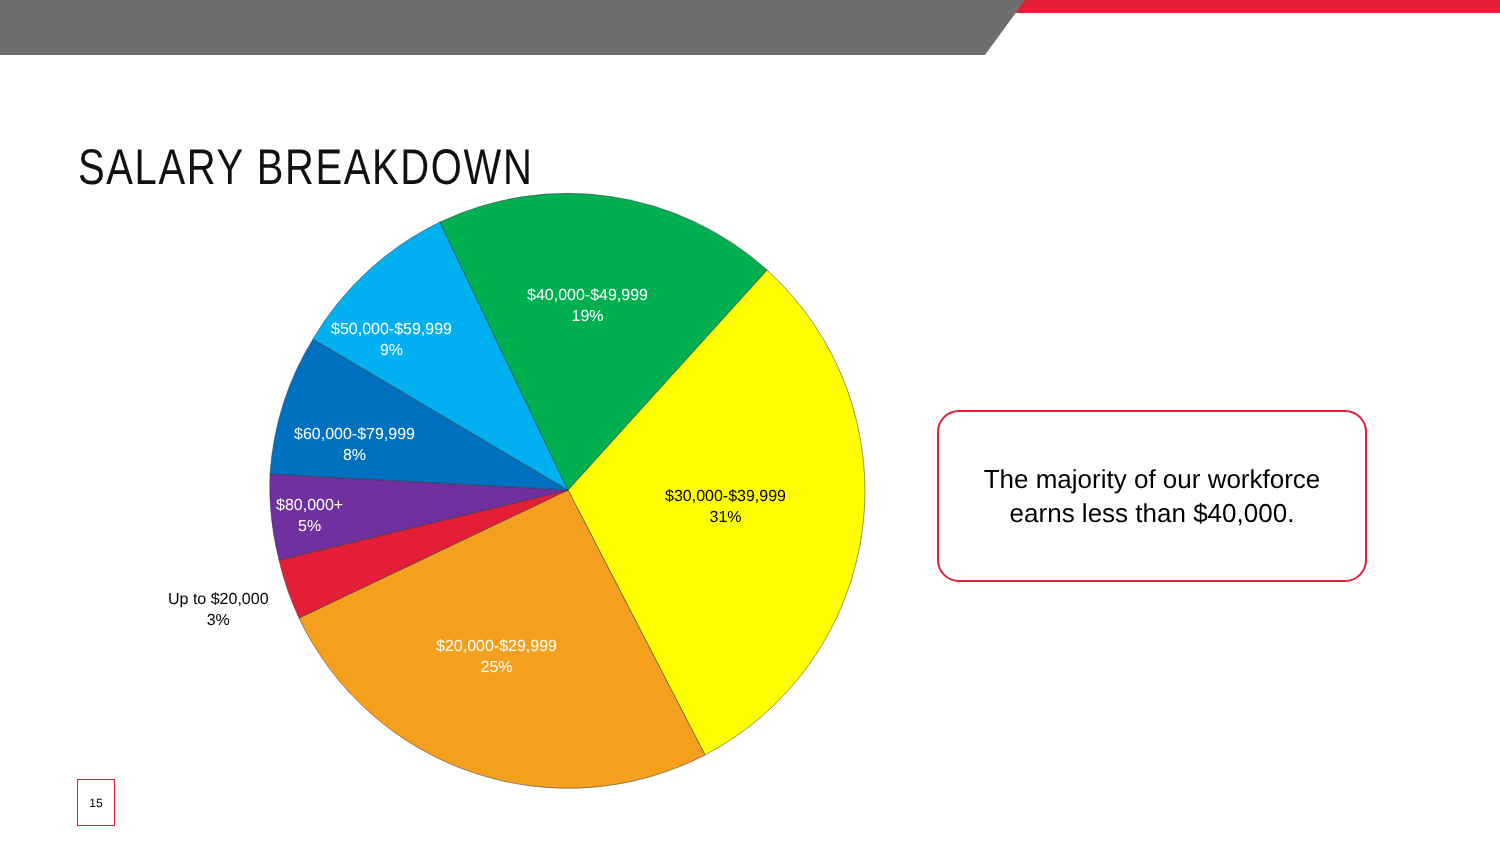SALARY BREAKDOWN
$30,000-$39,999
31%
$20,000-$29,999
25%
Up to $20,000
3%
$80,000+
5%
$60,000-$79,999
8%
$50,000-$59,999
9%
$40,000-$49,999
19%
The majority of our workforce
earns less than $40,000.
15